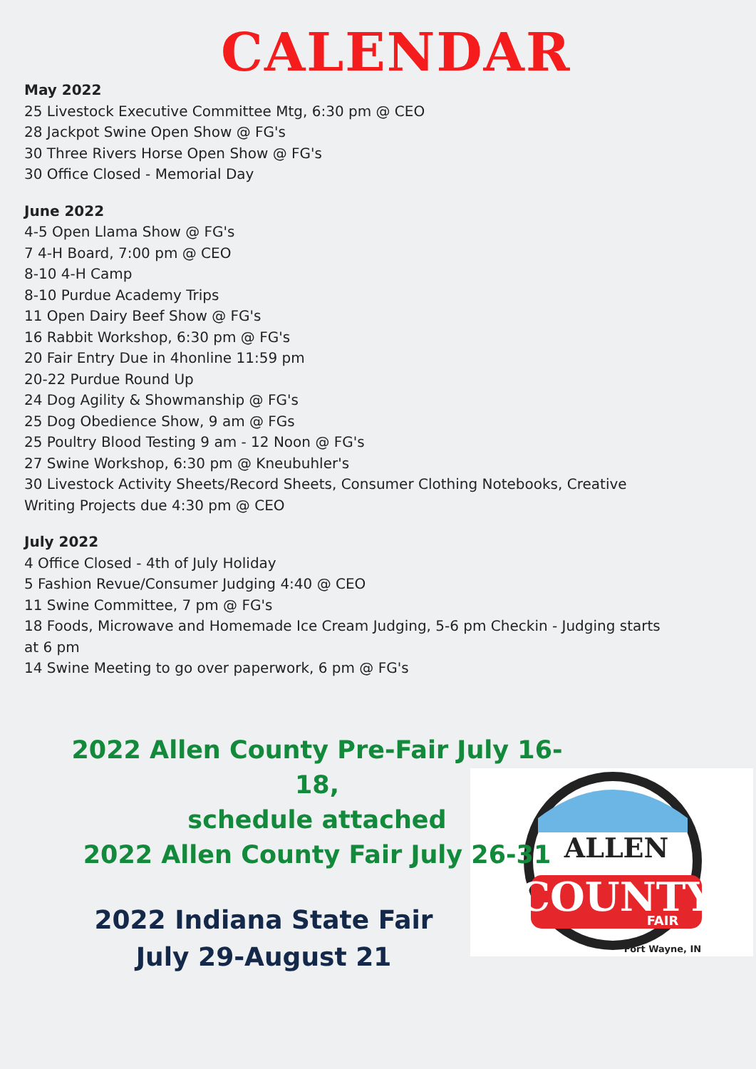CALENDAR
May 2022
25 Livestock Executive Committee Mtg, 6:30 pm @ CEO
28 Jackpot Swine Open Show @ FG's
30 Three Rivers Horse Open Show @ FG's
30 Office Closed - Memorial Day
June 2022
4-5 Open Llama Show @ FG's
7 4-H Board, 7:00 pm @ CEO
8-10 4-H Camp
8-10 Purdue Academy Trips
11 Open Dairy Beef Show @ FG's
16 Rabbit Workshop, 6:30 pm @ FG's
20 Fair Entry Due in 4honline 11:59 pm
20-22 Purdue Round Up
24 Dog Agility & Showmanship @ FG's
25 Dog Obedience Show, 9 am @ FGs
25 Poultry Blood Testing 9 am - 12 Noon @ FG's
27 Swine Workshop, 6:30 pm @ Kneubuhler's
30 Livestock Activity Sheets/Record Sheets, Consumer Clothing Notebooks, Creative Writing Projects due 4:30 pm @ CEO
July 2022
4 Office Closed - 4th of July Holiday
5 Fashion Revue/Consumer Judging 4:40 @ CEO
11 Swine Committee, 7 pm @ FG's
18 Foods, Microwave and Homemade Ice Cream Judging, 5-6 pm Checkin - Judging starts at 6 pm
14 Swine Meeting to go over paperwork, 6 pm @ FG's
ALLEN
COUNTY
FAIR
Fort Wayne, IN
2022 Allen County Pre-Fair July 16-18,
schedule attached
2022 Allen County Fair July 26-31
2022 Indiana State Fair
July 29-August 21